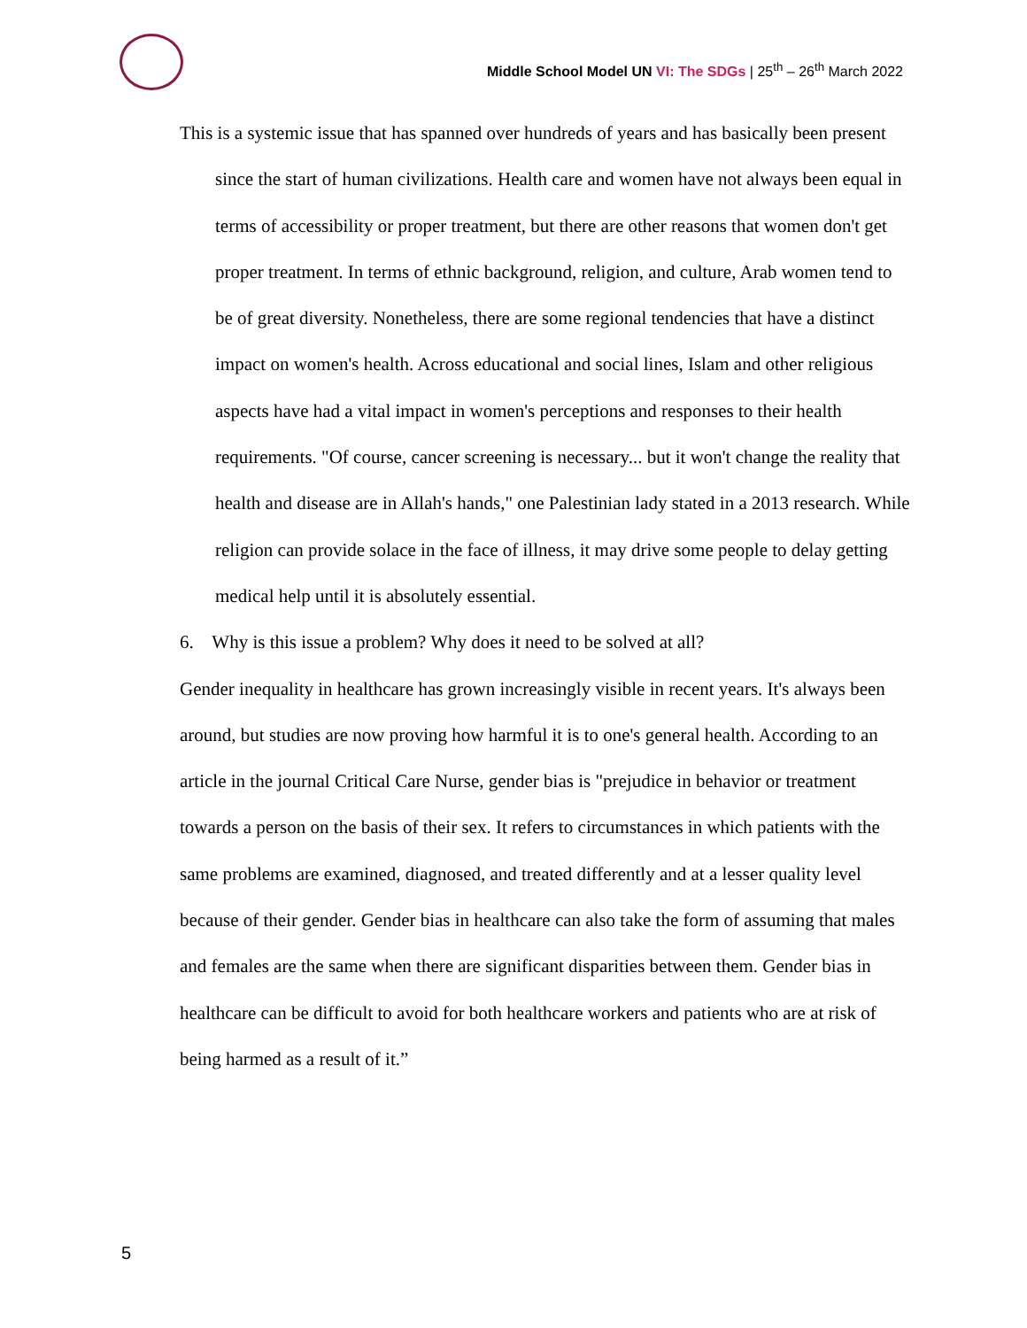Middle School Model UN VI: The SDGs | 25<sup>th</sup> – 26<sup>th</sup> March 2022
This is a systemic issue that has spanned over hundreds of years and has basically been present since the start of human civilizations. Health care and women have not always been equal in terms of accessibility or proper treatment, but there are other reasons that women don't get proper treatment. In terms of ethnic background, religion, and culture, Arab women tend to be of great diversity. Nonetheless, there are some regional tendencies that have a distinct impact on women's health. Across educational and social lines, Islam and other religious aspects have had a vital impact in women's perceptions and responses to their health requirements. "Of course, cancer screening is necessary... but it won't change the reality that health and disease are in Allah's hands," one Palestinian lady stated in a 2013 research. While religion can provide solace in the face of illness, it may drive some people to delay getting medical help until it is absolutely essential.
6. Why is this issue a problem? Why does it need to be solved at all?
Gender inequality in healthcare has grown increasingly visible in recent years. It's always been around, but studies are now proving how harmful it is to one's general health. According to an article in the journal Critical Care Nurse, gender bias is "prejudice in behavior or treatment towards a person on the basis of their sex. It refers to circumstances in which patients with the same problems are examined, diagnosed, and treated differently and at a lesser quality level because of their gender. Gender bias in healthcare can also take the form of assuming that males and females are the same when there are significant disparities between them. Gender bias in healthcare can be difficult to avoid for both healthcare workers and patients who are at risk of being harmed as a result of it.”
5